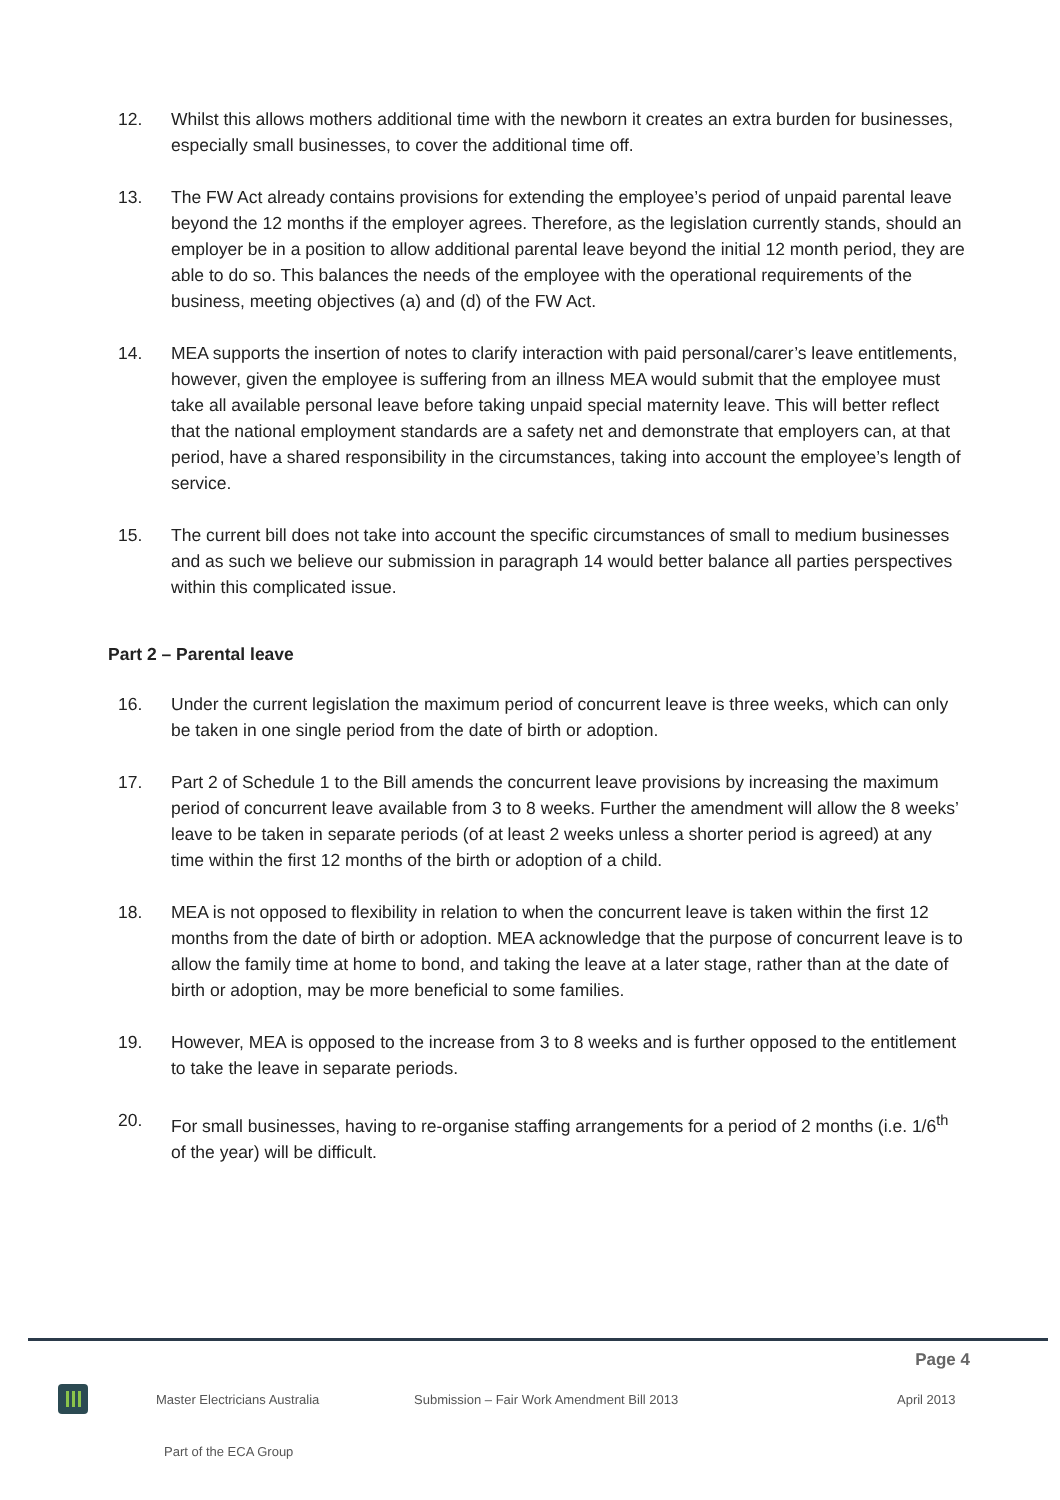12. Whilst this allows mothers additional time with the newborn it creates an extra burden for businesses, especially small businesses, to cover the additional time off.
13. The FW Act already contains provisions for extending the employee’s period of unpaid parental leave beyond the 12 months if the employer agrees. Therefore, as the legislation currently stands, should an employer be in a position to allow additional parental leave beyond the initial 12 month period, they are able to do so. This balances the needs of the employee with the operational requirements of the business, meeting objectives (a) and (d) of the FW Act.
14. MEA supports the insertion of notes to clarify interaction with paid personal/carer’s leave entitlements, however, given the employee is suffering from an illness MEA would submit that the employee must take all available personal leave before taking unpaid special maternity leave. This will better reflect that the national employment standards are a safety net and demonstrate that employers can, at that period, have a shared responsibility in the circumstances, taking into account the employee’s length of service.
15. The current bill does not take into account the specific circumstances of small to medium businesses and as such we believe our submission in paragraph 14 would better balance all parties perspectives within this complicated issue.
Part 2 – Parental leave
16. Under the current legislation the maximum period of concurrent leave is three weeks, which can only be taken in one single period from the date of birth or adoption.
17. Part 2 of Schedule 1 to the Bill amends the concurrent leave provisions by increasing the maximum period of concurrent leave available from 3 to 8 weeks. Further the amendment will allow the 8 weeks’ leave to be taken in separate periods (of at least 2 weeks unless a shorter period is agreed) at any time within the first 12 months of the birth or adoption of a child.
18. MEA is not opposed to flexibility in relation to when the concurrent leave is taken within the first 12 months from the date of birth or adoption. MEA acknowledge that the purpose of concurrent leave is to allow the family time at home to bond, and taking the leave at a later stage, rather than at the date of birth or adoption, may be more beneficial to some families.
19. However, MEA is opposed to the increase from 3 to 8 weeks and is further opposed to the entitlement to take the leave in separate periods.
20. For small businesses, having to re-organise staffing arrangements for a period of 2 months (i.e. 1/6<sup>th</sup> of the year) will be difficult.
Page 4
Master Electricians Australia Submission – Fair Work Amendment Bill 2013 April 2013
Part of the ECA Group